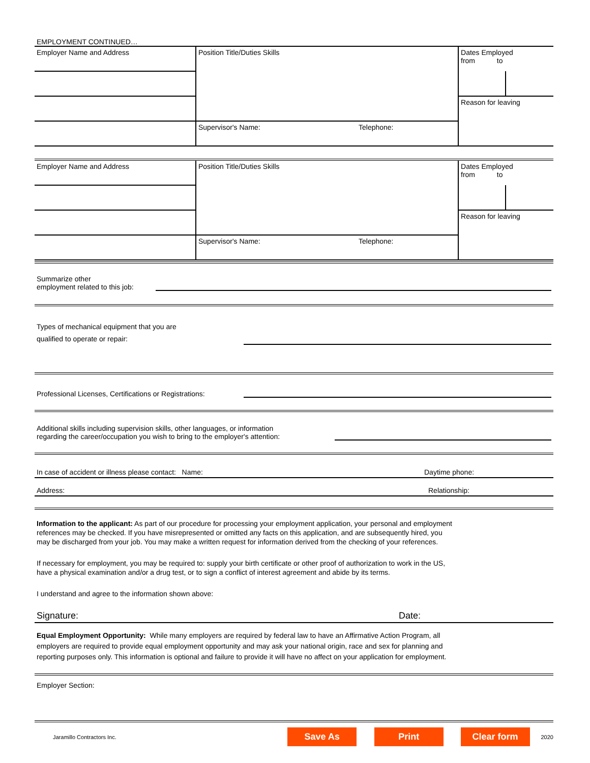EMPLOYMENT CONTINUED…
| Employer Name and Address | Position Title/Duties Skills | | Dates Employed from to | |
| | | | Reason for leaving | |
| | Supervisor's Name: | Telephone: | | |
| Employer Name and Address | Position Title/Duties Skills | | Dates Employed from to | |
| | | | Reason for leaving | |
| | Supervisor's Name: | Telephone: | | |
Summarize other
employment related to this job:
Types of mechanical equipment that you are
qualified to operate or repair:
Professional Licenses, Certifications or Registrations:
Additional skills including supervision skills, other languages, or information
regarding the career/occupation you wish to bring to the employer's attention:
In case of accident or illness please contact: Name:
Daytime phone:
Address:
Relationship:
Information to the applicant: As part of our procedure for processing your employment application, your personal and employment
references may be checked. If you have misrepresented or omitted any facts on this application, and are subsequently hired, you
may be discharged from your job. You may make a written request for information derived from the checking of your references.
If necessary for employment, you may be required to: supply your birth certificate or other proof of authorization to work in the US,
have a physical examination and/or a drug test, or to sign a conflict of interest agreement and abide by its terms.
I understand and agree to the information shown above:
Signature:
Date:
Equal Employment Opportunity: While many employers are required by federal law to have an Affirmative Action Program, all
employers are required to provide equal employment opportunity and may ask your national origin, race and sex for planning and
reporting purposes only. This information is optional and failure to provide it will have no affect on your application for employment.
Employer Section:
Jaramillo Contractors Inc.
Save As Print Clear form 2020